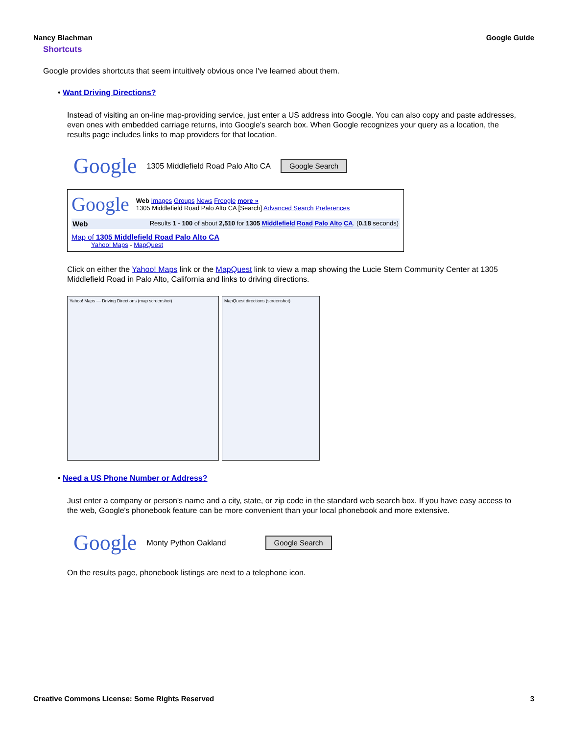Nancy Blachman Google Guide
Shortcuts
Google provides shortcuts that seem intuitively obvious once I've learned about them.
• Want Driving Directions?
Instead of visiting an on-line map-providing service, just enter a US address into Google. You can also copy and paste addresses, even ones with embedded carriage returns, into Google's search box. When Google recognizes your query as a location, the results page includes links to map providers for that location.
Google 1305 Middlefield Road Palo Alto CA Google Search
Google
Web Images Groups News Froogle more »
1305 Middlefield Road Palo Alto CA [Search] Advanced Search Preferences
Web Results 1 - 100 of about 2,510 for 1305 Middlefield Road Palo Alto CA. (0.18 seconds)
Map of 1305 Middlefield Road Palo Alto CA
Yahoo! Maps - MapQuest
Click on either the Yahoo! Maps link or the MapQuest link to view a map showing the Lucie Stern Community Center at 1305 Middlefield Road in Palo Alto, California and links to driving directions.
Yahoo! Maps — Driving Directions (map screenshot) MapQuest directions (screenshot)
• Need a US Phone Number or Address?
Just enter a company or person's name and a city, state, or zip code in the standard web search box. If you have easy access to the web, Google's phonebook feature can be more convenient than your local phonebook and more extensive.
Google Monty Python Oakland Google Search
On the results page, phonebook listings are next to a telephone icon.
Creative Commons License: Some Rights Reserved 3